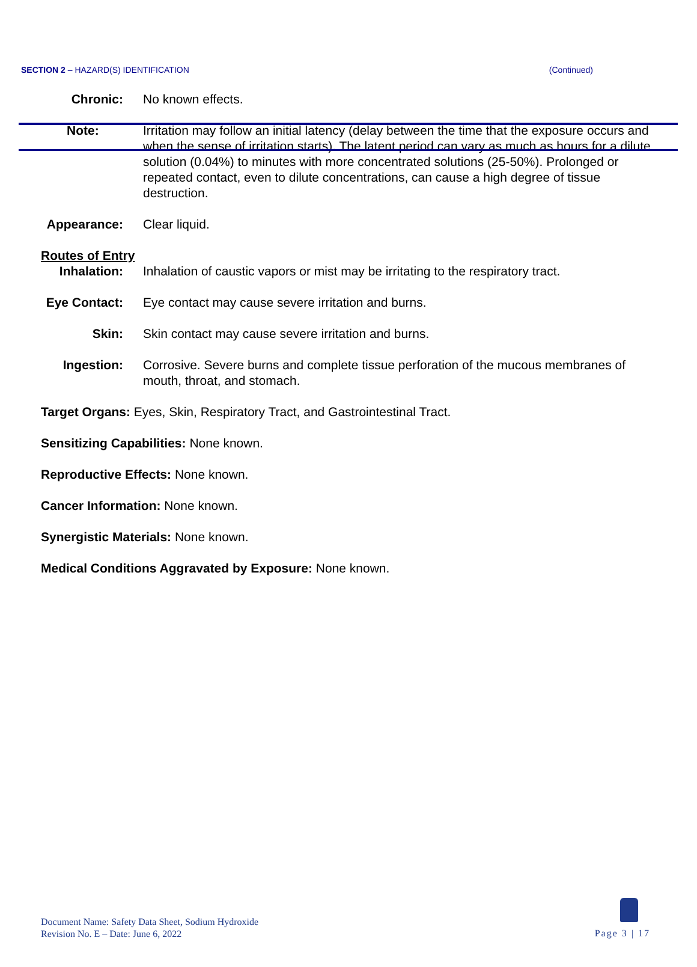SECTION 2 – HAZARD(S) IDENTIFICATION (Continued)
Chronic: No known effects.
Note: Irritation may follow an initial latency (delay between the time that the exposure occurs and when the sense of irritation starts). The latent period can vary as much as hours for a dilute solution (0.04%) to minutes with more concentrated solutions (25-50%). Prolonged or repeated contact, even to dilute concentrations, can cause a high degree of tissue destruction.
Appearance:
Clear liquid.
Routes of Entry
Inhalation:
Inhalation of caustic vapors or mist may be irritating to the respiratory tract.
Eye Contact:
Eye contact may cause severe irritation and burns.
Skin: Skin contact may cause severe irritation and burns.
Ingestion: Corrosive. Severe burns and complete tissue perforation of the mucous membranes of mouth, throat, and stomach.
Target Organs: Eyes, Skin, Respiratory Tract, and Gastrointestinal Tract.
Sensitizing Capabilities: None known.
Reproductive Effects: None known.
Cancer Information: None known.
Synergistic Materials: None known.
Medical Conditions Aggravated by Exposure: None known.
Document Name: Safety Data Sheet, Sodium Hydroxide
Revision No. E – Date: June 6, 2022
Page 3 | 17